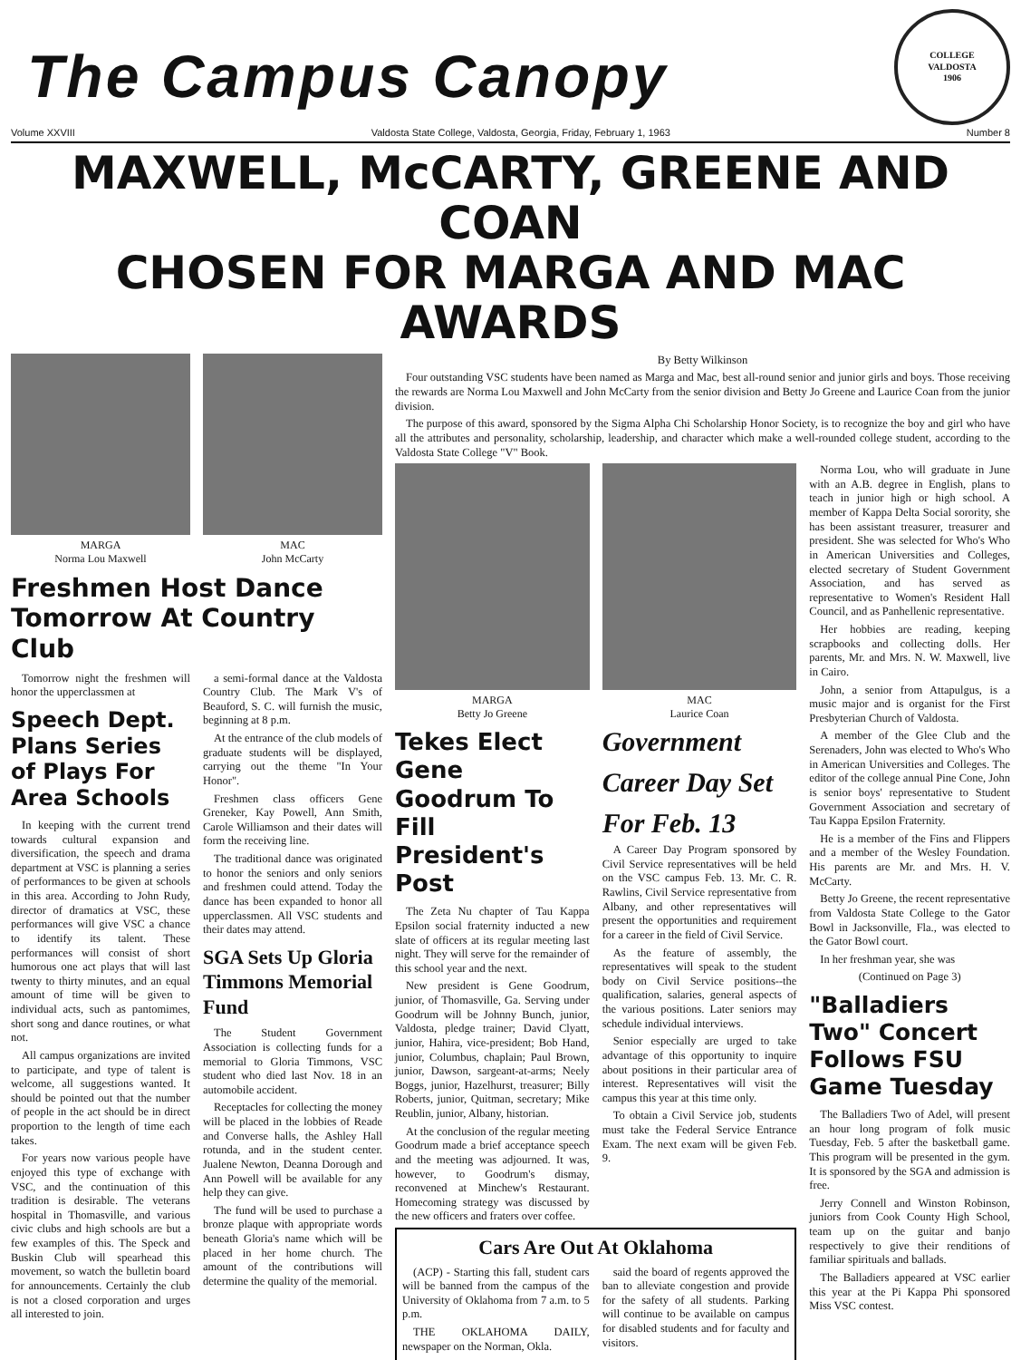The Campus Canopy
COLLEGE
VALDOSTA
1906
Volume XXVIII Valdosta State College, Valdosta, Georgia, Friday, February 1, 1963 Number 8
MAXWELL, McCARTY, GREENE AND COAN
CHOSEN FOR MARGA AND MAC AWARDS
MARGA
Norma Lou Maxwell
MAC
John McCarty
Freshmen Host Dance
Tomorrow At Country Club
Tomorrow night the freshmen will honor the upperclassmen at
Speech Dept. Plans Series of Plays For Area Schools
In keeping with the current trend towards cultural expansion and diversification, the speech and drama department at VSC is planning a series of performances to be given at schools in this area. According to John Rudy, director of dramatics at VSC, these performances will give VSC a chance to identify its talent. These performances will consist of short humorous one act plays that will last twenty to thirty minutes, and an equal amount of time will be given to individual acts, such as pantomimes, short song and dance routines, or what not.
All campus organizations are invited to participate, and type of talent is welcome, all suggestions wanted. It should be pointed out that the number of people in the act should be in direct proportion to the length of time each takes.
For years now various people have enjoyed this type of exchange with VSC, and the continuation of this tradition is desirable. The veterans hospital in Thomasville, and various civic clubs and high schools are but a few examples of this. The Speck and Buskin Club will spearhead this movement, so watch the bulletin board for announcements. Certainly the club is not a closed corporation and urges all interested to join.
a semi-formal dance at the Valdosta Country Club. The Mark V's of Beauford, S. C. will furnish the music, beginning at 8 p.m.
At the entrance of the club models of graduate students will be displayed, carrying out the theme "In Your Honor".
Freshmen class officers Gene Greneker, Kay Powell, Ann Smith, Carole Williamson and their dates will form the receiving line.
The traditional dance was originated to honor the seniors and only seniors and freshmen could attend. Today the dance has been expanded to honor all upperclassmen. All VSC students and their dates may attend.
SGA Sets Up Gloria Timmons Memorial Fund
The Student Government Association is collecting funds for a memorial to Gloria Timmons, VSC student who died last Nov. 18 in an automobile accident.
Receptacles for collecting the money will be placed in the lobbies of Reade and Converse halls, the Ashley Hall rotunda, and in the student center. Jualene Newton, Deanna Dorough and Ann Powell will be available for any help they can give.
The fund will be used to purchase a bronze plaque with appropriate words beneath Gloria's name which will be placed in her home church. The amount of the contributions will determine the quality of the memorial.
By Betty Wilkinson
Four outstanding VSC students have been named as Marga and Mac, best all-round senior and junior girls and boys. Those receiving the rewards are Norma Lou Maxwell and John McCarty from the senior division and Betty Jo Greene and Laurice Coan from the junior division.
The purpose of this award, sponsored by the Sigma Alpha Chi Scholarship Honor Society, is to recognize the boy and girl who have all the attributes and personality, scholarship, leadership, and character which make a well-rounded college student, according to the Valdosta State College "V" Book.
MARGA
Betty Jo Greene
MAC
Laurice Coan
Tekes Elect Gene Goodrum To Fill President's Post
The Zeta Nu chapter of Tau Kappa Epsilon social fraternity inducted a new slate of officers at its regular meeting last night. They will serve for the remainder of this school year and the next.
New president is Gene Goodrum, junior, of Thomasville, Ga. Serving under Goodrum will be Johnny Bunch, junior, Valdosta, pledge trainer; David Clyatt, junior, Hahira, vice-president; Bob Hand, junior, Columbus, chaplain; Paul Brown, junior, Dawson, sargeant-at-arms; Neely Boggs, junior, Hazelhurst, treasurer; Billy Roberts, junior, Quitman, secretary; Mike Reublin, junior, Albany, historian.
At the conclusion of the regular meeting Goodrum made a brief acceptance speech and the meeting was adjourned. It was, however, to Goodrum's dismay, reconvened at Minchew's Restaurant. Homecoming strategy was discussed by the new officers and fraters over coffee.
Government Career Day Set For Feb. 13
A Career Day Program sponsored by Civil Service representatives will be held on the VSC campus Feb. 13. Mr. C. R. Rawlins, Civil Service representative from Albany, and other representatives will present the opportunities and requirement for a career in the field of Civil Service.
As the feature of assembly, the representatives will speak to the student body on Civil Service positions--the qualification, salaries, general aspects of the various positions. Later seniors may schedule individual interviews.
Senior especially are urged to take advantage of this opportunity to inquire about positions in their particular area of interest. Representatives will visit the campus this year at this time only.
To obtain a Civil Service job, students must take the Federal Service Entrance Exam. The next exam will be given Feb. 9.
Cars Are Out At Oklahoma
(ACP) - Starting this fall, student cars will be banned from the campus of the University of Oklahoma from 7 a.m. to 5 p.m.
THE OKLAHOMA DAILY, newspaper on the Norman, Okla.
said the board of regents approved the ban to alleviate congestion and provide for the safety of all students. Parking will continue to be available on campus for disabled students and for faculty and visitors.
Norma Lou, who will graduate in June with an A.B. degree in English, plans to teach in junior high or high school. A member of Kappa Delta Social sorority, she has been assistant treasurer, treasurer and president. She was selected for Who's Who in American Universities and Colleges, elected secretary of Student Government Association, and has served as representative to Women's Resident Hall Council, and as Panhellenic representative.
Her hobbies are reading, keeping scrapbooks and collecting dolls. Her parents, Mr. and Mrs. N. W. Maxwell, live in Cairo.
John, a senior from Attapulgus, is a music major and is organist for the First Presbyterian Church of Valdosta.
A member of the Glee Club and the Serenaders, John was elected to Who's Who in American Universities and Colleges. The editor of the college annual Pine Cone, John is senior boys' representative to Student Government Association and secretary of Tau Kappa Epsilon Fraternity.
He is a member of the Fins and Flippers and a member of the Wesley Foundation. His parents are Mr. and Mrs. H. V. McCarty.
Betty Jo Greene, the recent representative from Valdosta State College to the Gator Bowl in Jacksonville, Fla., was elected to the Gator Bowl court.
In her freshman year, she was
(Continued on Page 3)
"Balladiers Two" Concert Follows FSU Game Tuesday
The Balladiers Two of Adel, will present an hour long program of folk music Tuesday, Feb. 5 after the basketball game. This program will be presented in the gym. It is sponsored by the SGA and admission is free.
Jerry Connell and Winston Robinson, juniors from Cook County High School, team up on the guitar and banjo respectively to give their renditions of familiar spirituals and ballads.
The Balladiers appeared at VSC earlier this year at the Pi Kappa Phi sponsored Miss VSC contest.